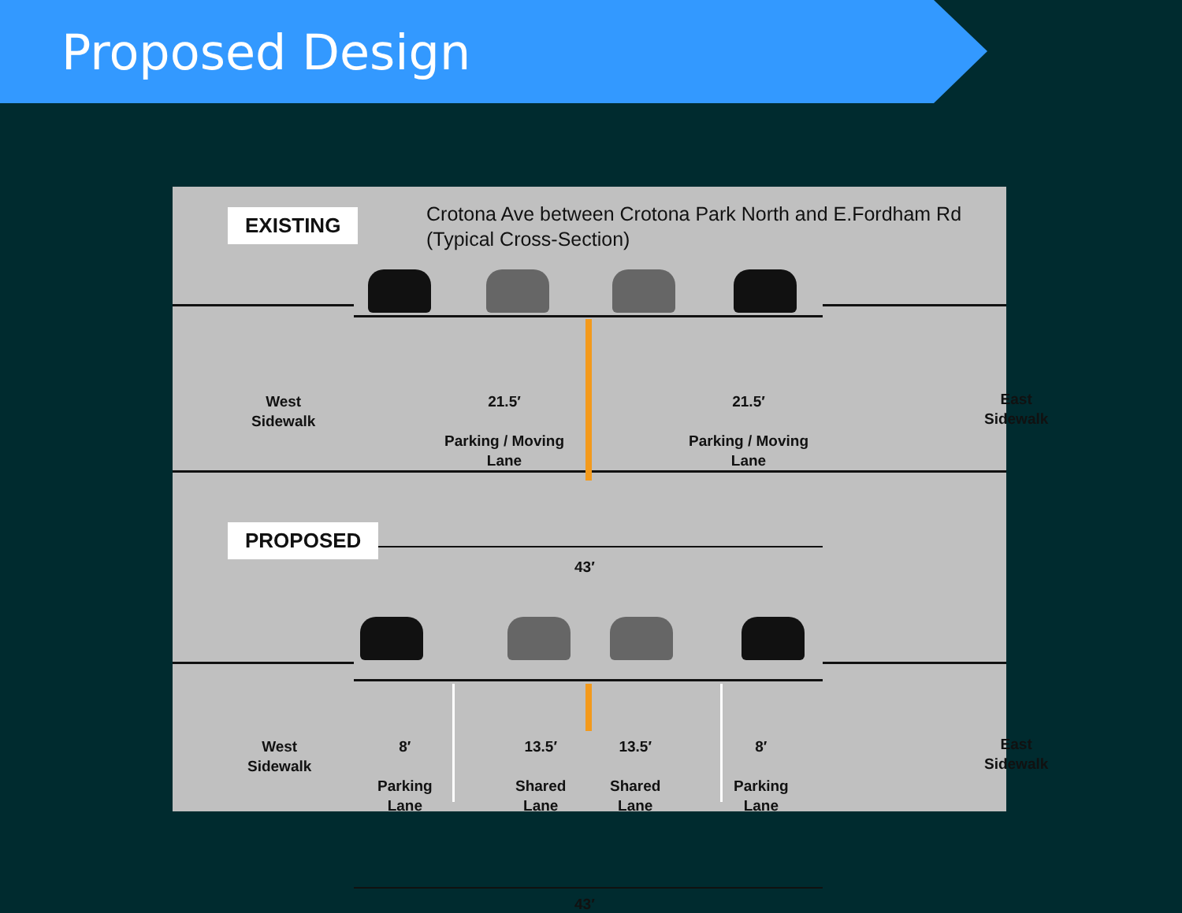Proposed Design
EXISTING
Crotona Ave between Crotona Park North and E.Fordham Rd
(Typical Cross-Section)
West
Sidewalk
21.5′
Parking / Moving
Lane
21.5′
Parking / Moving
Lane
East
Sidewalk
43′
PROPOSED
West
Sidewalk
8′
Parking
Lane
13.5′
Shared
Lane
13.5′
Shared
Lane
8′
Parking
Lane
East
Sidewalk
43′